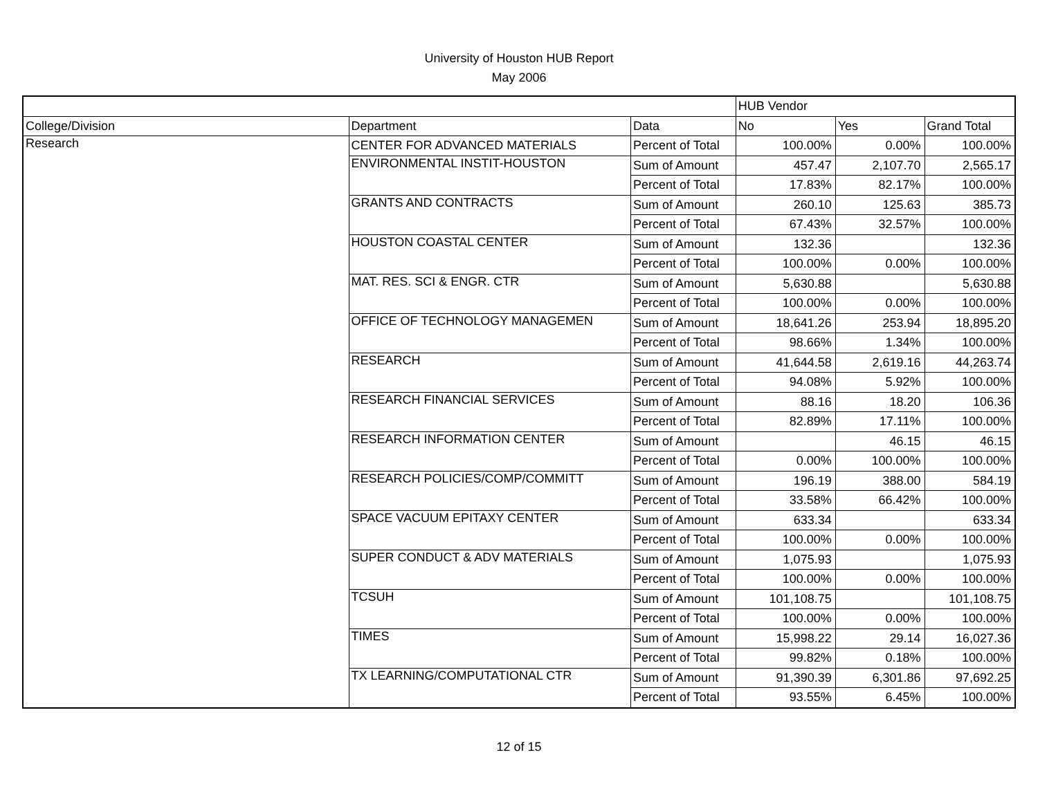University of Houston HUB Report
May 2006
| | | | HUB Vendor | | |
| --- | --- | --- | --- | --- | --- |
| College/Division | Department | Data | No | Yes | Grand Total |
| Research | CENTER FOR ADVANCED MATERIALS | Percent of Total | 100.00% | 0.00% | 100.00% |
| | ENVIRONMENTAL INSTIT-HOUSTON | Sum of Amount | 457.47 | 2,107.70 | 2,565.17 |
| | | Percent of Total | 17.83% | 82.17% | 100.00% |
| | GRANTS AND CONTRACTS | Sum of Amount | 260.10 | 125.63 | 385.73 |
| | | Percent of Total | 67.43% | 32.57% | 100.00% |
| | HOUSTON COASTAL CENTER | Sum of Amount | 132.36 | | 132.36 |
| | | Percent of Total | 100.00% | 0.00% | 100.00% |
| | MAT. RES. SCI & ENGR. CTR | Sum of Amount | 5,630.88 | | 5,630.88 |
| | | Percent of Total | 100.00% | 0.00% | 100.00% |
| | OFFICE OF TECHNOLOGY MANAGEMEN | Sum of Amount | 18,641.26 | 253.94 | 18,895.20 |
| | | Percent of Total | 98.66% | 1.34% | 100.00% |
| | RESEARCH | Sum of Amount | 41,644.58 | 2,619.16 | 44,263.74 |
| | | Percent of Total | 94.08% | 5.92% | 100.00% |
| | RESEARCH FINANCIAL SERVICES | Sum of Amount | 88.16 | 18.20 | 106.36 |
| | | Percent of Total | 82.89% | 17.11% | 100.00% |
| | RESEARCH INFORMATION CENTER | Sum of Amount | | 46.15 | 46.15 |
| | | Percent of Total | 0.00% | 100.00% | 100.00% |
| | RESEARCH POLICIES/COMP/COMMITT | Sum of Amount | 196.19 | 388.00 | 584.19 |
| | | Percent of Total | 33.58% | 66.42% | 100.00% |
| | SPACE VACUUM EPITAXY CENTER | Sum of Amount | 633.34 | | 633.34 |
| | | Percent of Total | 100.00% | 0.00% | 100.00% |
| | SUPER CONDUCT & ADV MATERIALS | Sum of Amount | 1,075.93 | | 1,075.93 |
| | | Percent of Total | 100.00% | 0.00% | 100.00% |
| | TCSUH | Sum of Amount | 101,108.75 | | 101,108.75 |
| | | Percent of Total | 100.00% | 0.00% | 100.00% |
| | TIMES | Sum of Amount | 15,998.22 | 29.14 | 16,027.36 |
| | | Percent of Total | 99.82% | 0.18% | 100.00% |
| | TX LEARNING/COMPUTATIONAL CTR | Sum of Amount | 91,390.39 | 6,301.86 | 97,692.25 |
| | | Percent of Total | 93.55% | 6.45% | 100.00% |
12 of 15